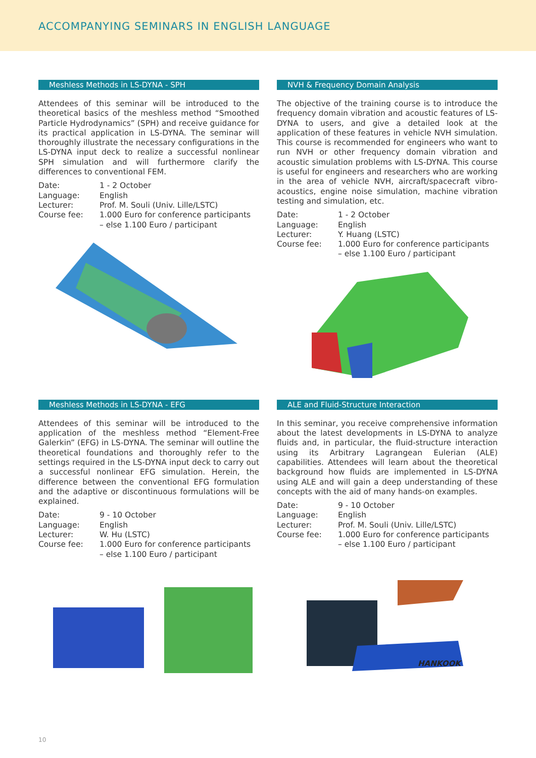ACCOMPANYING SEMINARS IN ENGLISH LANGUAGE
Meshless Methods in LS-DYNA - SPH
Attendees of this seminar will be introduced to the theoretical basics of the meshless method “Smoothed Particle Hydrodynamics” (SPH) and receive guidance for its practical application in LS-DYNA. The seminar will thoroughly illustrate the necessary configurations in the LS-DYNA input deck to realize a successful nonlinear SPH simulation and will furthermore clarify the differences to conventional FEM.
| Date: | 1 - 2 October |
| Language: | English |
| Lecturer: | Prof. M. Souli (Univ. Lille/LSTC) |
| Course fee: | 1.000 Euro for conference participants – else 1.100 Euro / participant |
NVH & Frequency Domain Analysis
The objective of the training course is to introduce the frequency domain vibration and acoustic features of LS-DYNA to users, and give a detailed look at the application of these features in vehicle NVH simulation. This course is recommended for engineers who want to run NVH or other frequency domain vibration and acoustic simulation problems with LS-DYNA. This course is useful for engineers and researchers who are working in the area of vehicle NVH, aircraft/spacecraft vibro-acoustics, engine noise simulation, machine vibration testing and simulation, etc.
| Date: | 1 - 2 October |
| Language: | English |
| Lecturer: | Y. Huang (LSTC) |
| Course fee: | 1.000 Euro for conference participants – else 1.100 Euro / participant |
Meshless Methods in LS-DYNA - EFG
Attendees of this seminar will be introduced to the application of the meshless method “Element-Free Galerkin” (EFG) in LS-DYNA. The seminar will outline the theoretical foundations and thoroughly refer to the settings required in the LS-DYNA input deck to carry out a successful nonlinear EFG simulation. Herein, the difference between the conventional EFG formulation and the adaptive or discontinuous formulations will be explained.
| Date: | 9 - 10 October |
| Language: | English |
| Lecturer: | W. Hu (LSTC) |
| Course fee: | 1.000 Euro for conference participants – else 1.100 Euro / participant |
ALE and Fluid-Structure Interaction
In this seminar, you receive comprehensive information about the latest developments in LS-DYNA to analyze fluids and, in particular, the fluid-structure interaction using its Arbitrary Lagrangean Eulerian (ALE) capabilities. Attendees will learn about the theoretical background how fluids are implemented in LS-DYNA using ALE and will gain a deep understanding of these concepts with the aid of many hands-on examples.
| Date: | 9 - 10 October |
| Language: | English |
| Lecturer: | Prof. M. Souli (Univ. Lille/LSTC) |
| Course fee: | 1.000 Euro for conference participants – else 1.100 Euro / participant |
HANKOOK
10